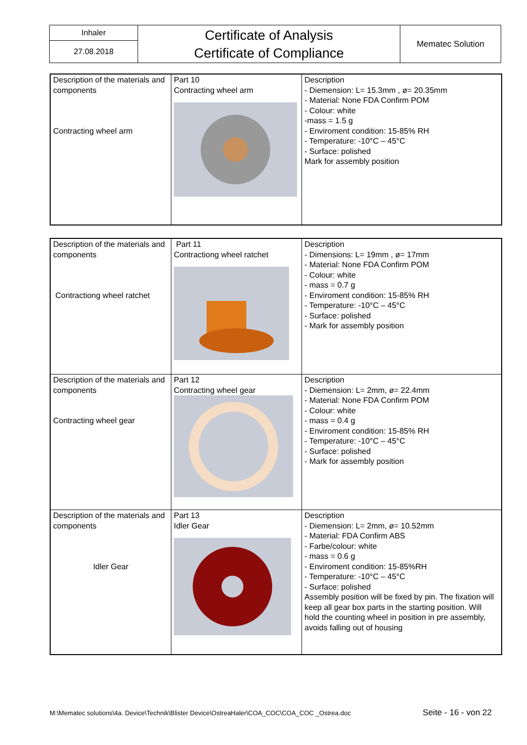| Inhaler | Certificate of Analysis Certificate of Compliance | Mematec Solution |
| 27.08.2018 | | |
| Description of the materials and components Contracting wheel arm | Part 10 Contracting wheel arm | Description - Diemension: L= 15.3mm , ø= 20.35mm - Material: None FDA Confirm POM - Colour: white -mass = 1.5 g - Enviroment condition: 15-85% RH - Temperature: -10°C – 45°C - Surface: polished Mark for assembly position |
| Description of the materials and components Contractiong wheel ratchet | Part 11 Contractiong wheel ratchet | Description - Dimensions: L= 19mm , ø= 17mm - Material: None FDA Confirm POM - Colour: white - mass = 0.7 g - Enviroment condition: 15-85% RH - Temperature: -10°C – 45°C - Surface: polished - Mark for assembly position |
| Description of the materials and components Contracting wheel gear | Part 12 Contracting wheel gear | Description - Diemension: L= 2mm, ø= 22.4mm - Material: None FDA Confirm POM - Colour: white - mass = 0.4 g - Enviroment condition: 15-85% RH - Temperature: -10°C – 45°C - Surface: polished - Mark for assembly position |
| Description of the materials and components Idler Gear | Part 13 Idler Gear | Description - Diemension: L= 2mm, ø= 10.52mm - Material: FDA Confirm ABS - Farbe/colour: white - mass = 0.6 g - Enviroment condition: 15-85%RH - Temperature: -10°C – 45°C - Surface: polished Assembly position will be fixed by pin. The fixation will keep all gear box parts in the starting position. Will hold the counting wheel in position in pre assembly, avoids falling out of housing |
M:\Mematec solutions\4a. Device\Technik\Blister Device\OstreaHaler\COA_COC\COA_COC _Ostrea.doc Seite - 16 - von 22